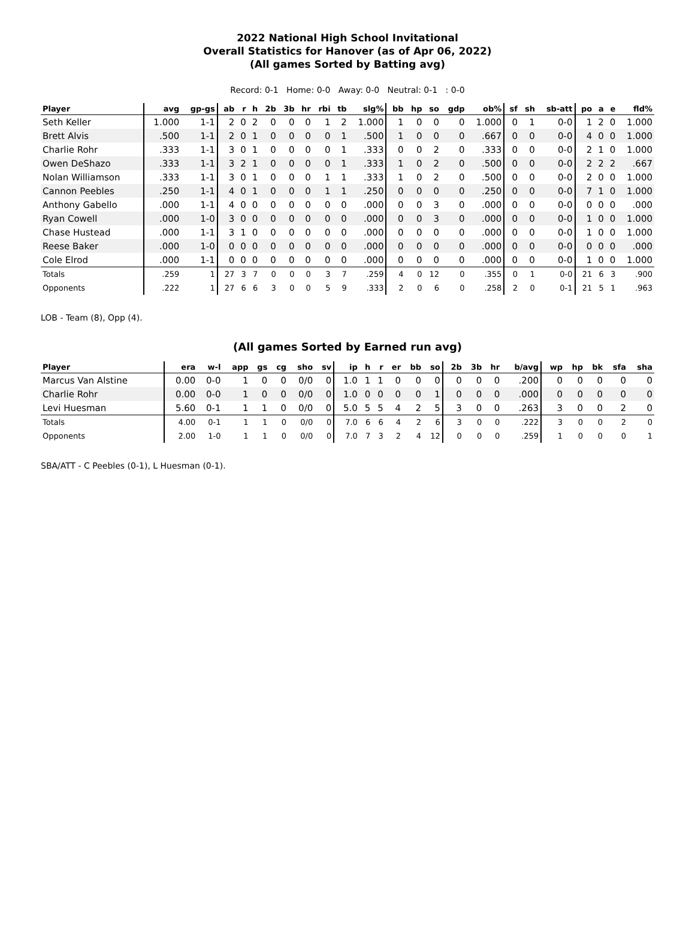2022 National High School Invitational
Overall Statistics for Hanover (as of Apr 06, 2022)
(All games Sorted by Batting avg)
Record: 0-1 Home: 0-0 Away: 0-0 Neutral: 0-1 : 0-0
| Player | avg | gp-gs | ab | r | h | 2b | 3b | hr | rbi | tb | slg% | bb | hp | so | gdp | ob% | sf | sh | sb-att | po | a | e | fld% |
| --- | --- | --- | --- | --- | --- | --- | --- | --- | --- | --- | --- | --- | --- | --- | --- | --- | --- | --- | --- | --- | --- | --- | --- |
| Seth Keller | 1.000 | 1-1 | 2 | 0 | 2 | 0 | 0 | 0 | 1 | 2 | 1.000 | 1 | 0 | 0 | 0 | 1.000 | 0 | 1 | 0-0 | 1 | 2 | 0 | 1.000 |
| Brett Alvis | .500 | 1-1 | 2 | 0 | 1 | 0 | 0 | 0 | 0 | 1 | .500 | 1 | 0 | 0 | 0 | .667 | 0 | 0 | 0-0 | 4 | 0 | 0 | 1.000 |
| Charlie Rohr | .333 | 1-1 | 3 | 0 | 1 | 0 | 0 | 0 | 0 | 1 | .333 | 0 | 0 | 2 | 0 | .333 | 0 | 0 | 0-0 | 2 | 1 | 0 | 1.000 |
| Owen DeShazo | .333 | 1-1 | 3 | 2 | 1 | 0 | 0 | 0 | 0 | 1 | .333 | 1 | 0 | 2 | 0 | .500 | 0 | 0 | 0-0 | 2 | 2 | 2 | .667 |
| Nolan Williamson | .333 | 1-1 | 3 | 0 | 1 | 0 | 0 | 0 | 1 | 1 | .333 | 1 | 0 | 2 | 0 | .500 | 0 | 0 | 0-0 | 2 | 0 | 0 | 1.000 |
| Cannon Peebles | .250 | 1-1 | 4 | 0 | 1 | 0 | 0 | 0 | 1 | 1 | .250 | 0 | 0 | 0 | 0 | .250 | 0 | 0 | 0-0 | 7 | 1 | 0 | 1.000 |
| Anthony Gabello | .000 | 1-1 | 4 | 0 | 0 | 0 | 0 | 0 | 0 | 0 | .000 | 0 | 0 | 3 | 0 | .000 | 0 | 0 | 0-0 | 0 | 0 | 0 | .000 |
| Ryan Cowell | .000 | 1-0 | 3 | 0 | 0 | 0 | 0 | 0 | 0 | 0 | .000 | 0 | 0 | 3 | 0 | .000 | 0 | 0 | 0-0 | 1 | 0 | 0 | 1.000 |
| Chase Hustead | .000 | 1-1 | 3 | 1 | 0 | 0 | 0 | 0 | 0 | 0 | .000 | 0 | 0 | 0 | 0 | .000 | 0 | 0 | 0-0 | 1 | 0 | 0 | 1.000 |
| Reese Baker | .000 | 1-0 | 0 | 0 | 0 | 0 | 0 | 0 | 0 | 0 | .000 | 0 | 0 | 0 | 0 | .000 | 0 | 0 | 0-0 | 0 | 0 | 0 | .000 |
| Cole Elrod | .000 | 1-1 | 0 | 0 | 0 | 0 | 0 | 0 | 0 | 0 | .000 | 0 | 0 | 0 | 0 | .000 | 0 | 0 | 0-0 | 1 | 0 | 0 | 1.000 |
| Totals | .259 | 1 | 27 | 3 | 7 | 0 | 0 | 0 | 3 | 7 | .259 | 4 | 0 | 12 | 0 | .355 | 0 | 1 | 0-0 | 21 | 6 | 3 | .900 |
| Opponents | .222 | 1 | 27 | 6 | 6 | 3 | 0 | 0 | 5 | 9 | .333 | 2 | 0 | 6 | 0 | .258 | 2 | 0 | 0-1 | 21 | 5 | 1 | .963 |
LOB - Team (8), Opp (4).
(All games Sorted by Earned run avg)
| Player | era | w-l | app | gs | cg | sho | sv | ip | h | r | er | bb | so | 2b | 3b | hr | b/avg | wp | hp | bk | sfa | sha |
| --- | --- | --- | --- | --- | --- | --- | --- | --- | --- | --- | --- | --- | --- | --- | --- | --- | --- | --- | --- | --- | --- | --- |
| Marcus Van Alstine | 0.00 | 0-0 | 1 | 0 | 0 | 0/0 | 0 | 1.0 | 1 | 1 | 0 | 0 | 0 | 0 | 0 | 0 | .200 | 0 | 0 | 0 | 0 | 0 |
| Charlie Rohr | 0.00 | 0-0 | 1 | 0 | 0 | 0/0 | 0 | 1.0 | 0 | 0 | 0 | 0 | 1 | 0 | 0 | 0 | .000 | 0 | 0 | 0 | 0 | 0 |
| Levi Huesman | 5.60 | 0-1 | 1 | 1 | 0 | 0/0 | 0 | 5.0 | 5 | 5 | 4 | 2 | 5 | 3 | 0 | 0 | .263 | 3 | 0 | 0 | 2 | 0 |
| Totals | 4.00 | 0-1 | 1 | 1 | 0 | 0/0 | 0 | 7.0 | 6 | 6 | 4 | 2 | 6 | 3 | 0 | 0 | .222 | 3 | 0 | 0 | 2 | 0 |
| Opponents | 2.00 | 1-0 | 1 | 1 | 0 | 0/0 | 0 | 7.0 | 7 | 3 | 2 | 4 | 12 | 0 | 0 | 0 | .259 | 1 | 0 | 0 | 0 | 1 |
SBA/ATT - C Peebles (0-1), L Huesman (0-1).